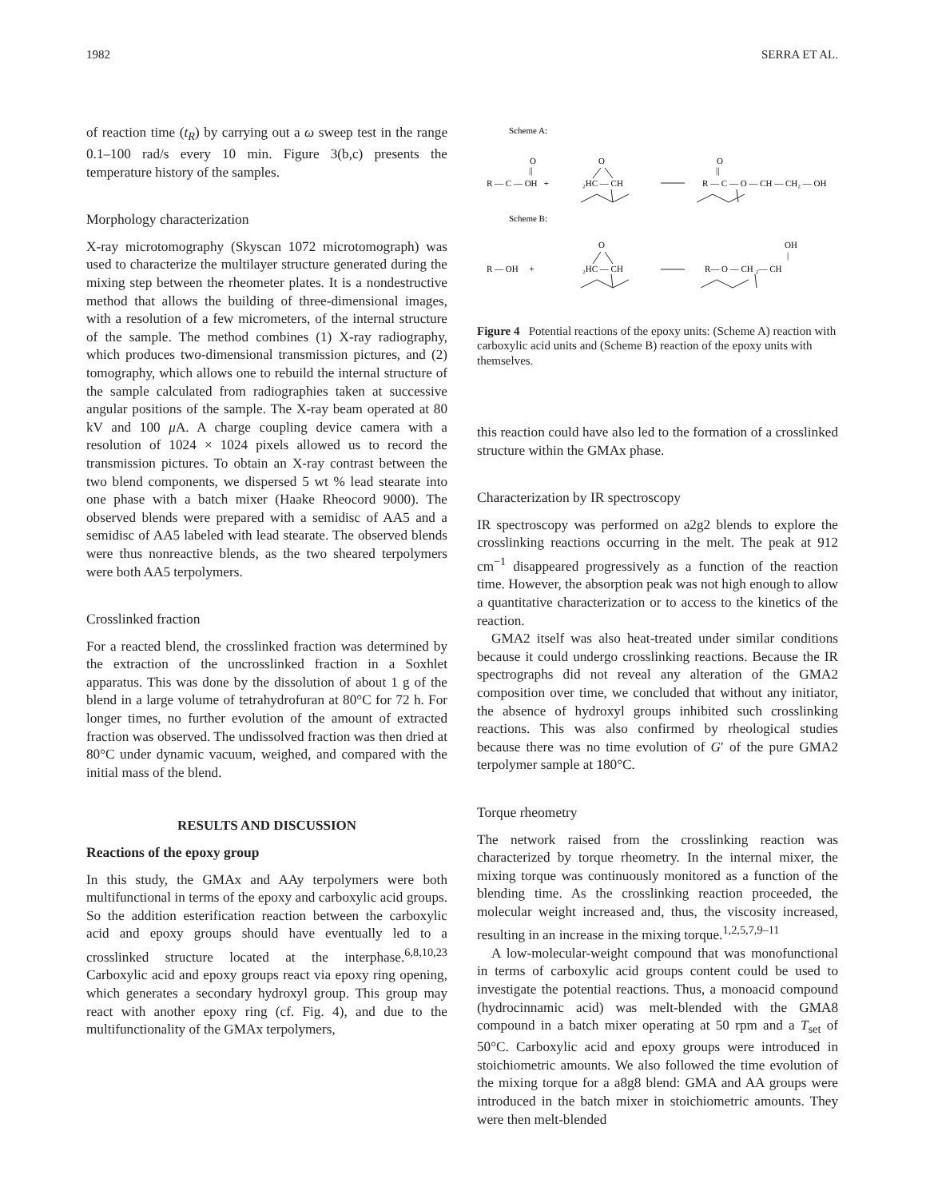1982 SERRA ET AL.
of reaction time (t<sub>R</sub>) by carrying out a ω sweep test in the range 0.1–100 rad/s every 10 min. Figure 3(b,c) presents the temperature history of the samples.
Morphology characterization
X-ray microtomography (Skyscan 1072 microtomograph) was used to characterize the multilayer structure generated during the mixing step between the rheometer plates. It is a nondestructive method that allows the building of three-dimensional images, with a resolution of a few micrometers, of the internal structure of the sample. The method combines (1) X-ray radiography, which produces two-dimensional transmission pictures, and (2) tomography, which allows one to rebuild the internal structure of the sample calculated from radiographies taken at successive angular positions of the sample. The X-ray beam operated at 80 kV and 100 μ A. A charge coupling device camera with a resolution of 1024 × 1024 pixels allowed us to record the transmission pictures. To obtain an X-ray contrast between the two blend components, we dispersed 5 wt % lead stearate into one phase with a batch mixer (Haake Rheocord 9000). The observed blends were prepared with a semidisc of AA5 and a semidisc of AA5 labeled with lead stearate. The observed blends were thus nonreactive blends, as the two sheared terpolymers were both AA5 terpolymers.
Crosslinked fraction
For a reacted blend, the crosslinked fraction was determined by the extraction of the uncrosslinked fraction in a Soxhlet apparatus. This was done by the dissolution of about 1 g of the blend in a large volume of tetrahydrofuran at 80°C for 72 h. For longer times, no further evolution of the amount of extracted fraction was observed. The undissolved fraction was then dried at 80°C under dynamic vacuum, weighed, and compared with the initial mass of the blend.
RESULTS AND DISCUSSION
Reactions of the epoxy group
In this study, the GMAx and AAy terpolymers were both multifunctional in terms of the epoxy and carboxylic acid groups. So the addition esterification reaction between the carboxylic acid and epoxy groups should have eventually led to a crosslinked structure located at the interphase.<sup>6,8,10,23</sup> Carboxylic acid and epoxy groups react via epoxy ring opening, which generates a secondary hydroxyl group. This group may react with another epoxy ring (cf. Fig. 4), and due to the multifunctionality of the GMAx terpolymers,
Scheme A:
O
||
R — C — OH +
O
₂HC — CH
O
||
R — C — O — CH — CH₂ — OH
Scheme B:
O
R — OH +
₂HC — CH
OH
|
R— O — CH ₂— CH
Figure 4 Potential reactions of the epoxy units: (Scheme A) reaction with carboxylic acid units and (Scheme B) reaction of the epoxy units with themselves.
this reaction could have also led to the formation of a crosslinked structure within the GMAx phase.
Characterization by IR spectroscopy
IR spectroscopy was performed on a2g2 blends to explore the crosslinking reactions occurring in the melt. The peak at 912 cm<sup>−1</sup> disappeared progressively as a function of the reaction time. However, the absorption peak was not high enough to allow a quantitative characterization or to access to the kinetics of the reaction.
GMA2 itself was also heat-treated under similar conditions because it could undergo crosslinking reactions. Because the IR spectrographs did not reveal any alteration of the GMA2 composition over time, we concluded that without any initiator, the absence of hydroxyl groups inhibited such crosslinking reactions. This was also confirmed by rheological studies because there was no time evolution of G′ of the pure GMA2 terpolymer sample at 180°C.
Torque rheometry
The network raised from the crosslinking reaction was characterized by torque rheometry. In the internal mixer, the mixing torque was continuously monitored as a function of the blending time. As the crosslinking reaction proceeded, the molecular weight increased and, thus, the viscosity increased, resulting in an increase in the mixing torque.<sup>1,2,5,7,9–11</sup>
A low-molecular-weight compound that was monofunctional in terms of carboxylic acid groups content could be used to investigate the potential reactions. Thus, a monoacid compound (hydrocinnamic acid) was melt-blended with the GMA8 compound in a batch mixer operating at 50 rpm and a T<sub>set</sub> of 50°C. Carboxylic acid and epoxy groups were introduced in stoichiometric amounts. We also followed the time evolution of the mixing torque for a a8g8 blend: GMA and AA groups were introduced in the batch mixer in stoichiometric amounts. They were then melt-blended